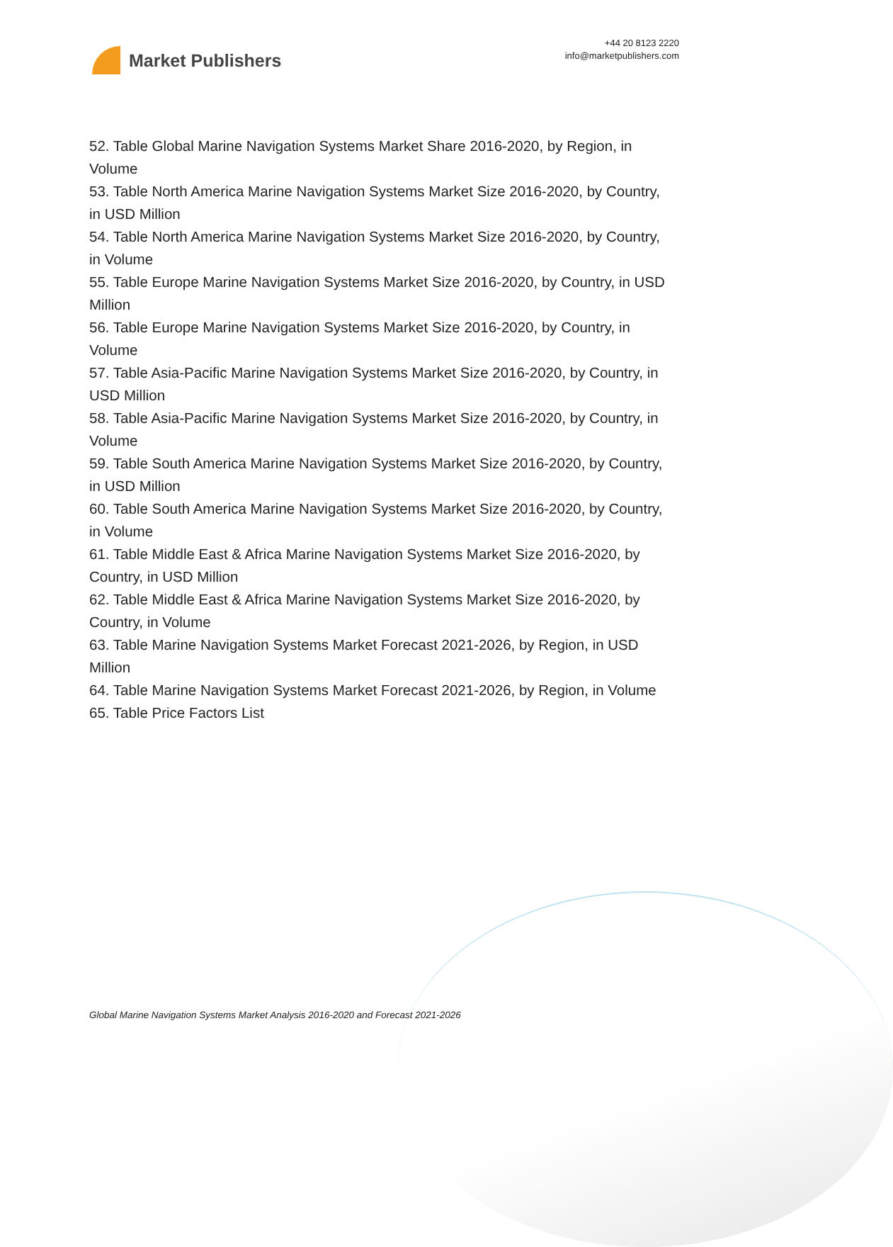Market Publishers
+44 20 8123 2220
info@marketpublishers.com
52. Table Global Marine Navigation Systems Market Share 2016-2020, by Region, in Volume
53. Table North America Marine Navigation Systems Market Size 2016-2020, by Country, in USD Million
54. Table North America Marine Navigation Systems Market Size 2016-2020, by Country, in Volume
55. Table Europe Marine Navigation Systems Market Size 2016-2020, by Country, in USD Million
56. Table Europe Marine Navigation Systems Market Size 2016-2020, by Country, in Volume
57. Table Asia-Pacific Marine Navigation Systems Market Size 2016-2020, by Country, in USD Million
58. Table Asia-Pacific Marine Navigation Systems Market Size 2016-2020, by Country, in Volume
59. Table South America Marine Navigation Systems Market Size 2016-2020, by Country, in USD Million
60. Table South America Marine Navigation Systems Market Size 2016-2020, by Country, in Volume
61. Table Middle East & Africa Marine Navigation Systems Market Size 2016-2020, by Country, in USD Million
62. Table Middle East & Africa Marine Navigation Systems Market Size 2016-2020, by Country, in Volume
63. Table Marine Navigation Systems Market Forecast 2021-2026, by Region, in USD Million
64. Table Marine Navigation Systems Market Forecast 2021-2026, by Region, in Volume
65. Table Price Factors List
Global Marine Navigation Systems Market Analysis 2016-2020 and Forecast 2021-2026